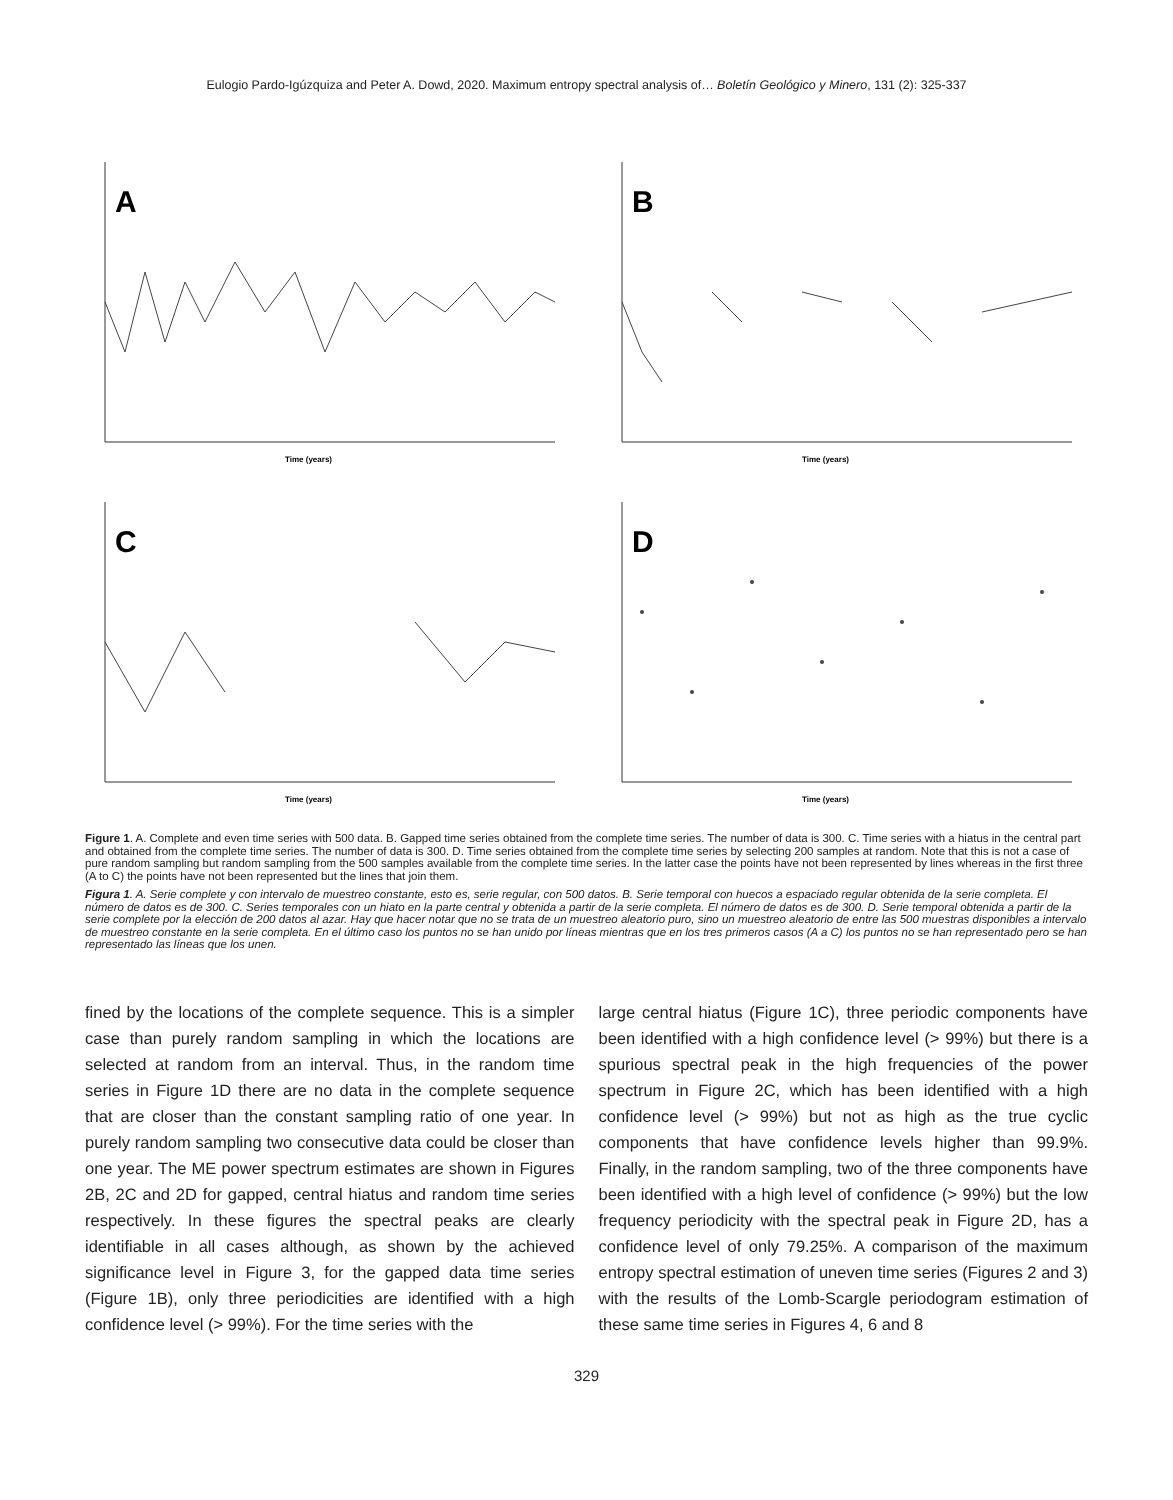Eulogio Pardo-Igúzquiza and Peter A. Dowd, 2020. Maximum entropy spectral analysis of… Boletín Geológico y Minero, 131 (2): 325-337
A
Time (years)
B
Time (years)
C
Time (years)
D
Time (years)
Figure 1. A. Complete and even time series with 500 data. B. Gapped time series obtained from the complete time series. The number of data is 300. C. Time series with a hiatus in the central part and obtained from the complete time series. The number of data is 300. D. Time series obtained from the complete time series by selecting 200 samples at random. Note that this is not a case of pure random sampling but random sampling from the 500 samples available from the complete time series. In the latter case the points have not been represented by lines whereas in the first three (A to C) the points have not been represented but the lines that join them.
Figura 1. A. Serie complete y con intervalo de muestreo constante, esto es, serie regular, con 500 datos. B. Serie temporal con huecos a espaciado regular obtenida de la serie completa. El número de datos es de 300. C. Series temporales con un hiato en la parte central y obtenida a partir de la serie completa. El número de datos es de 300. D. Serie temporal obtenida a partir de la serie complete por la elección de 200 datos al azar. Hay que hacer notar que no se trata de un muestreo aleatorio puro, sino un muestreo aleatorio de entre las 500 muestras disponibles a intervalo de muestreo constante en la serie completa. En el último caso los puntos no se han unido por líneas mientras que en los tres primeros casos (A a C) los puntos no se han representado pero se han representado las líneas que los unen.
fined by the locations of the complete sequence. This is a simpler case than purely random sampling in which the locations are selected at random from an interval. Thus, in the random time series in Figure 1D there are no data in the complete sequence that are closer than the constant sampling ratio of one year. In purely random sampling two consecutive data could be closer than one year. The ME power spectrum estimates are shown in Figures 2B, 2C and 2D for gapped, central hiatus and random time series respectively. In these figures the spectral peaks are clearly identifiable in all cases although, as shown by the achieved significance level in Figure 3, for the gapped data time series (Figure 1B), only three periodicities are identified with a high confidence level (> 99%). For the time series with the
large central hiatus (Figure 1C), three periodic components have been identified with a high confidence level (> 99%) but there is a spurious spectral peak in the high frequencies of the power spectrum in Figure 2C, which has been identified with a high confidence level (> 99%) but not as high as the true cyclic components that have confidence levels higher than 99.9%. Finally, in the random sampling, two of the three components have been identified with a high level of confidence (> 99%) but the low frequency periodicity with the spectral peak in Figure 2D, has a confidence level of only 79.25%. A comparison of the maximum entropy spectral estimation of uneven time series (Figures 2 and 3) with the results of the Lomb-Scargle periodogram estimation of these same time series in Figures 4, 6 and 8
329